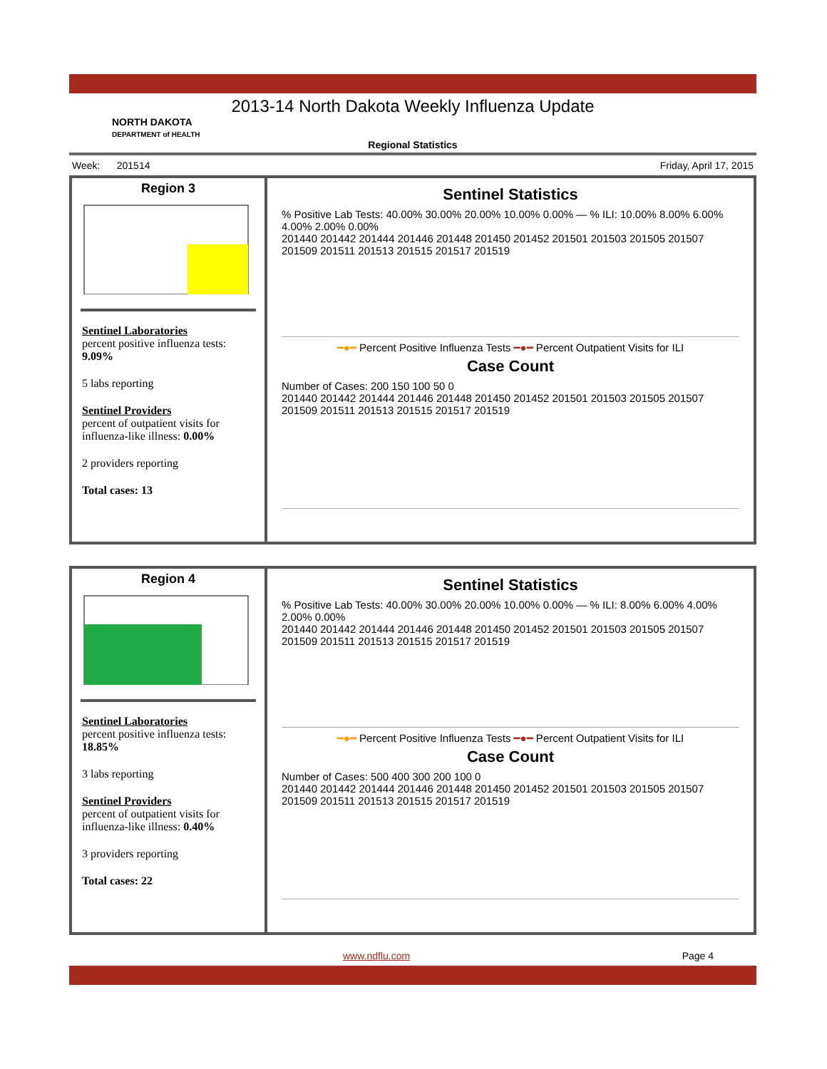2013-14 North Dakota Weekly Influenza Update
NORTH DAKOTA
DEPARTMENT of HEALTH
Regional Statistics
Week: 201514 Friday, April 17, 2015
Region 3
Sentinel Laboratories
percent positive influenza tests:
9.09%
5 labs reporting
Sentinel Providers
percent of outpatient visits for influenza-like illness: 0.00%
2 providers reporting
Total cases: 13
Sentinel Statistics
% Positive Lab Tests: 40.00% 30.00% 20.00% 10.00% 0.00% — % ILI: 10.00% 8.00% 6.00% 4.00% 2.00% 0.00%
201440 201442 201444 201446 201448 201450 201452 201501 201503 201505 201507 201509 201511 201513 201515 201517 201519
━●━ Percent Positive Influenza Tests ━●━ Percent Outpatient Visits for ILI
Case Count
Number of Cases: 200 150 100 50 0
201440 201442 201444 201446 201448 201450 201452 201501 201503 201505 201507 201509 201511 201513 201515 201517 201519
Region 4
Sentinel Laboratories
percent positive influenza tests:
18.85%
3 labs reporting
Sentinel Providers
percent of outpatient visits for influenza-like illness: 0.40%
3 providers reporting
Total cases: 22
Sentinel Statistics
% Positive Lab Tests: 40.00% 30.00% 20.00% 10.00% 0.00% — % ILI: 8.00% 6.00% 4.00% 2.00% 0.00%
201440 201442 201444 201446 201448 201450 201452 201501 201503 201505 201507 201509 201511 201513 201515 201517 201519
━●━ Percent Positive Influenza Tests ━●━ Percent Outpatient Visits for ILI
Case Count
Number of Cases: 500 400 300 200 100 0
201440 201442 201444 201446 201448 201450 201452 201501 201503 201505 201507 201509 201511 201513 201515 201517 201519
www.ndflu.com Page 4